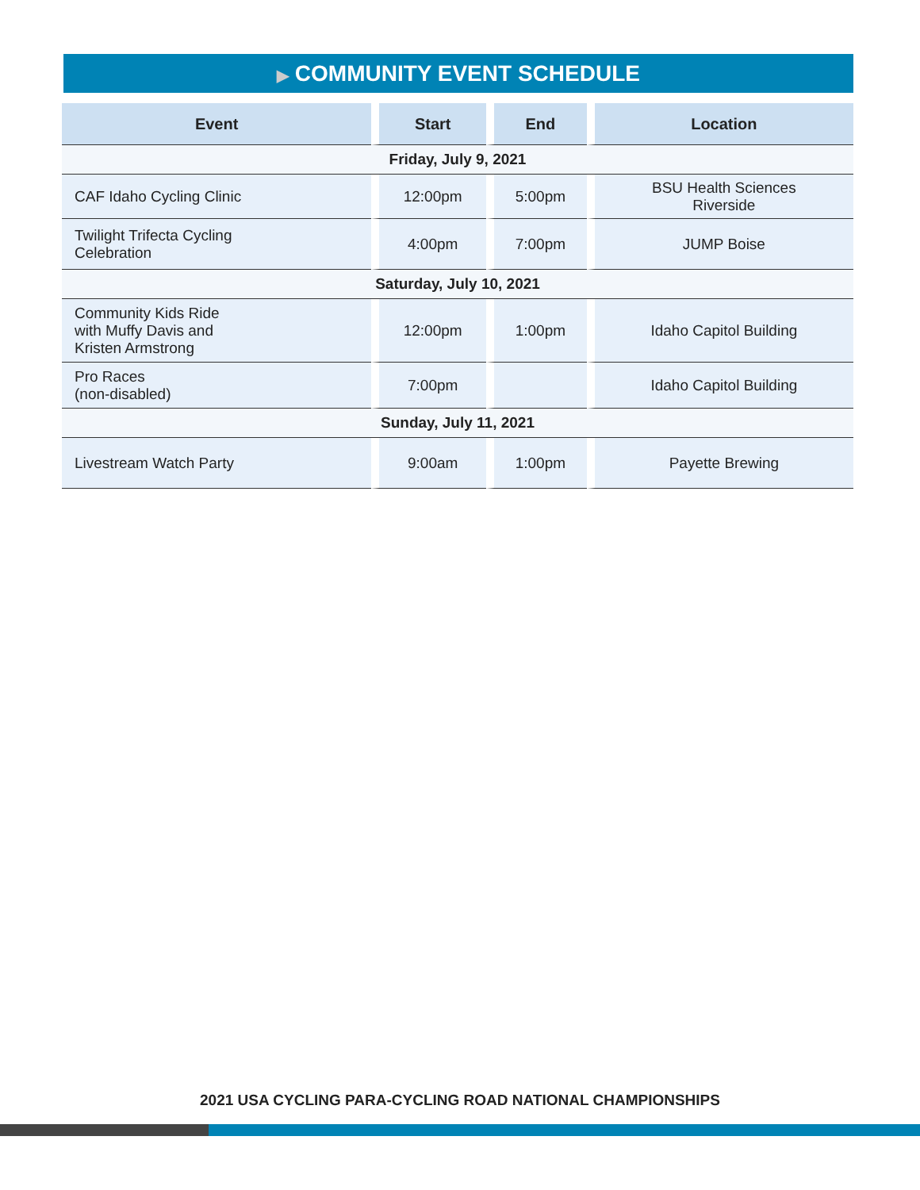▶ COMMUNITY EVENT SCHEDULE
| Event | Start | End | Location |
| --- | --- | --- | --- |
| Friday, July 9, 2021 | | | |
| CAF Idaho Cycling Clinic | 12:00pm | 5:00pm | BSU Health Sciences Riverside |
| Twilight Trifecta Cycling Celebration | 4:00pm | 7:00pm | JUMP Boise |
| Saturday, July 10, 2021 | | | |
| Community Kids Ride with Muffy Davis and Kristen Armstrong | 12:00pm | 1:00pm | Idaho Capitol Building |
| Pro Races (non-disabled) | 7:00pm | | Idaho Capitol Building |
| Sunday, July 11, 2021 | | | |
| Livestream Watch Party | 9:00am | 1:00pm | Payette Brewing |
2021 USA CYCLING PARA-CYCLING ROAD NATIONAL CHAMPIONSHIPS